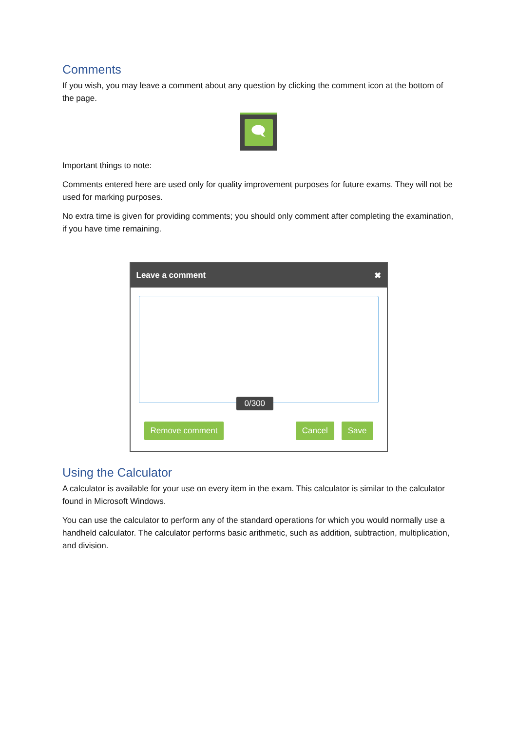Comments
If you wish, you may leave a comment about any question by clicking the comment icon at the bottom of the page.
🗨
Important things to note:
Comments entered here are used only for quality improvement purposes for future exams. They will not be used for marking purposes.
No extra time is given for providing comments; you should only comment after completing the examination, if you have time remaining.
Leave a comment ✖
0/300
Remove comment Cancel Save
Using the Calculator
A calculator is available for your use on every item in the exam. This calculator is similar to the calculator found in Microsoft Windows.
You can use the calculator to perform any of the standard operations for which you would normally use a handheld calculator. The calculator performs basic arithmetic, such as addition, subtraction, multiplication, and division.